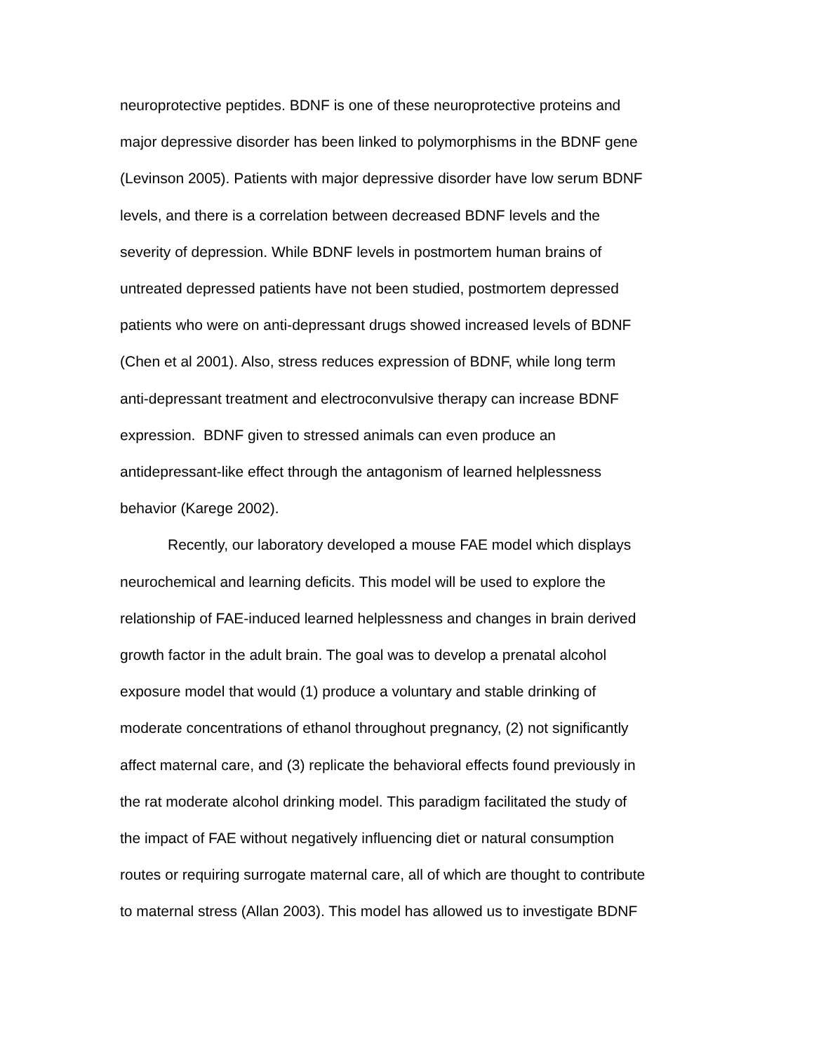neuroprotective peptides. BDNF is one of these neuroprotective proteins and
major depressive disorder has been linked to polymorphisms in the BDNF gene
(Levinson 2005). Patients with major depressive disorder have low serum BDNF
levels, and there is a correlation between decreased BDNF levels and the
severity of depression. While BDNF levels in postmortem human brains of
untreated depressed patients have not been studied, postmortem depressed
patients who were on anti-depressant drugs showed increased levels of BDNF
(Chen et al 2001). Also, stress reduces expression of BDNF, while long term
anti-depressant treatment and electroconvulsive therapy can increase BDNF
expression. BDNF given to stressed animals can even produce an
antidepressant-like effect through the antagonism of learned helplessness
behavior (Karege 2002).
Recently, our laboratory developed a mouse FAE model which displays
neurochemical and learning deficits. This model will be used to explore the
relationship of FAE-induced learned helplessness and changes in brain derived
growth factor in the adult brain. The goal was to develop a prenatal alcohol
exposure model that would (1) produce a voluntary and stable drinking of
moderate concentrations of ethanol throughout pregnancy, (2) not significantly
affect maternal care, and (3) replicate the behavioral effects found previously in
the rat moderate alcohol drinking model. This paradigm facilitated the study of
the impact of FAE without negatively influencing diet or natural consumption
routes or requiring surrogate maternal care, all of which are thought to contribute
to maternal stress (Allan 2003). This model has allowed us to investigate BDNF